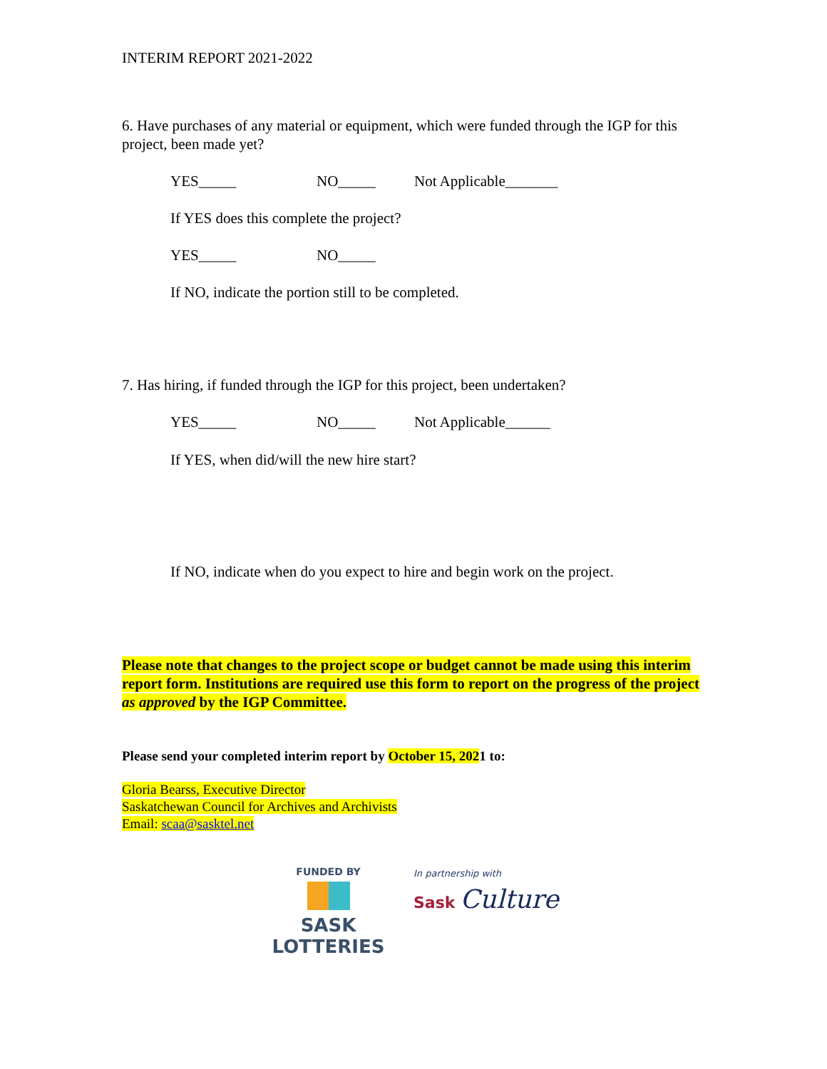INTERIM REPORT 2021-2022
6. Have purchases of any material or equipment, which were funded through the IGP for this project, been made yet?
YES_____ NO_____ Not Applicable_______
If YES does this complete the project?
YES_____ NO_____
If NO, indicate the portion still to be completed.
7. Has hiring, if funded through the IGP for this project, been undertaken?
YES_____ NO_____ Not Applicable______
If YES, when did/will the new hire start?
If NO, indicate when do you expect to hire and begin work on the project.
Please note that changes to the project scope or budget cannot be made using this interim report form. Institutions are required use this form to report on the progress of the project as approved by the IGP Committee.
Please send your completed interim report by October 15, 2021 to:
Gloria Bearss, Executive Director
Saskatchewan Council for Archives and Archivists
Email: scaa@sasktel.net
FUNDED BY
SASK LOTTERIES
In partnership with
Sask Culture